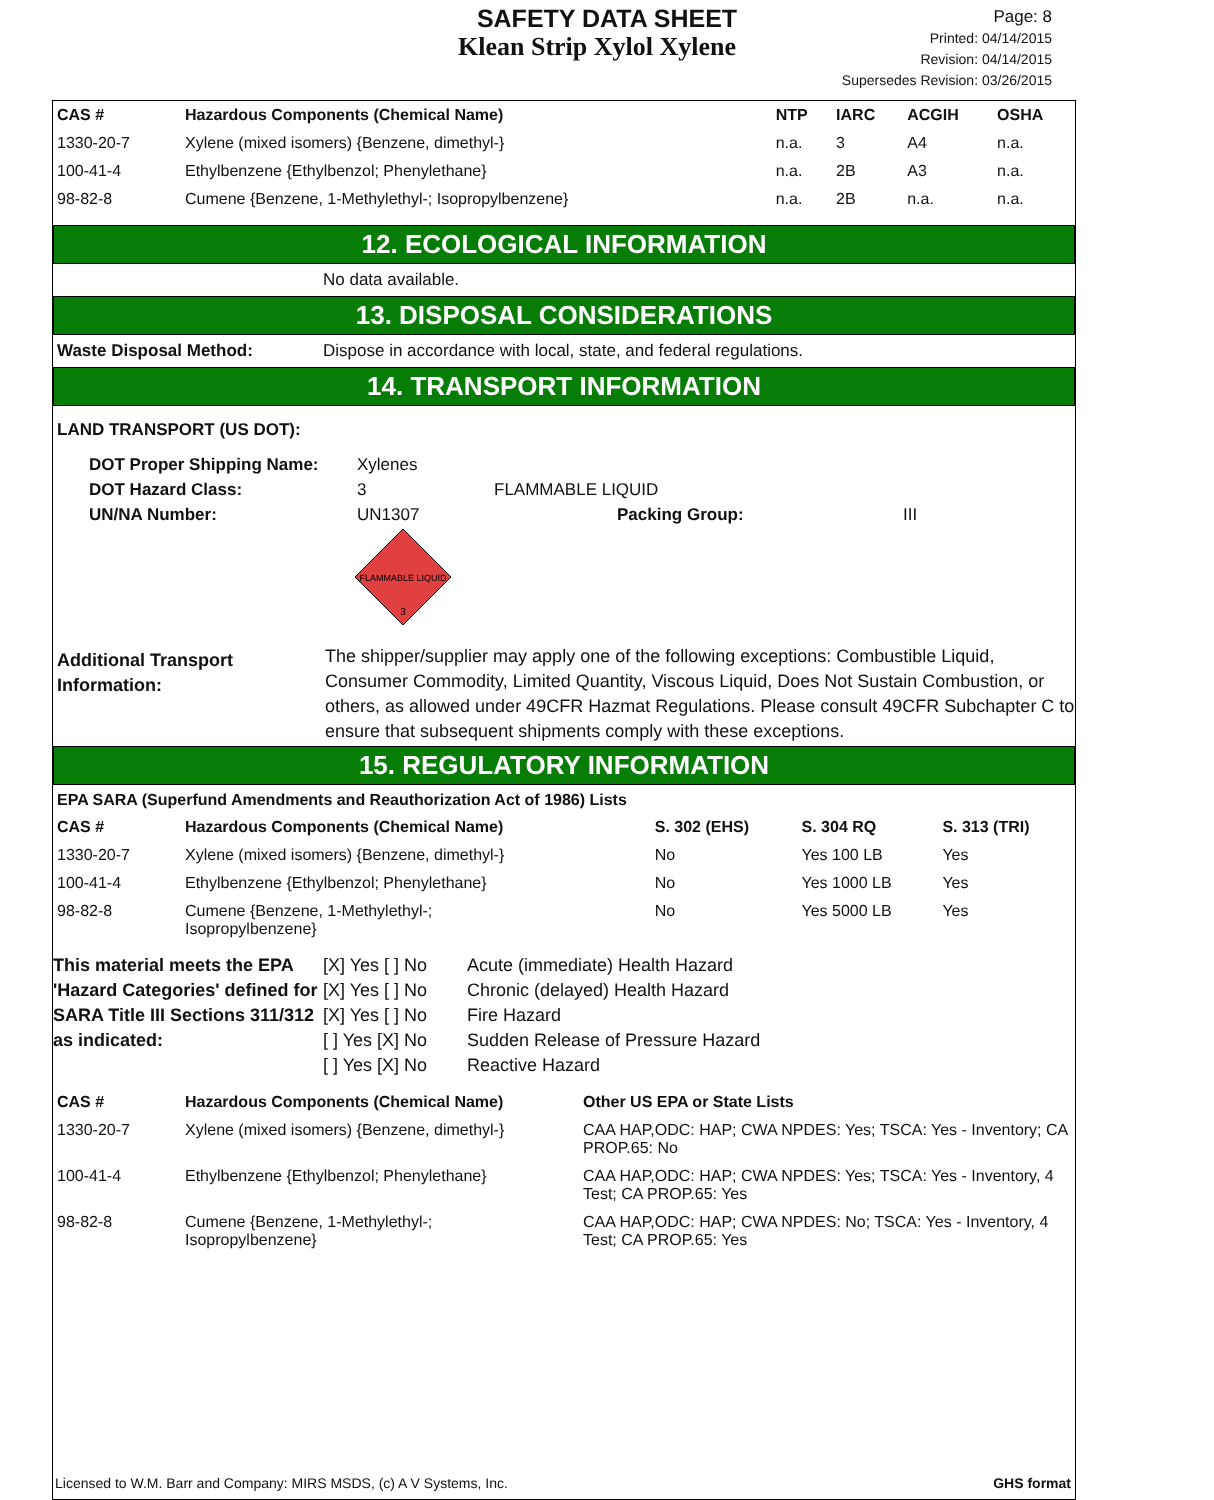SAFETY DATA SHEET
Klean Strip Xylol Xylene
Page: 8
Printed: 04/14/2015
Revision: 04/14/2015
Supersedes Revision: 03/26/2015
| CAS # | Hazardous Components (Chemical Name) | NTP | IARC | ACGIH | OSHA |
| --- | --- | --- | --- | --- | --- |
| 1330-20-7 | Xylene (mixed isomers) {Benzene, dimethyl-} | n.a. | 3 | A4 | n.a. |
| 100-41-4 | Ethylbenzene {Ethylbenzol; Phenylethane} | n.a. | 2B | A3 | n.a. |
| 98-82-8 | Cumene {Benzene, 1-Methylethyl-; Isopropylbenzene} | n.a. | 2B | n.a. | n.a. |
12. ECOLOGICAL INFORMATION
No data available.
13. DISPOSAL CONSIDERATIONS
Waste Disposal Method: Dispose in accordance with local, state, and federal regulations.
14. TRANSPORT INFORMATION
LAND TRANSPORT (US DOT):
DOT Proper Shipping Name: Xylenes
DOT Hazard Class: 3 FLAMMABLE LIQUID
UN/NA Number: UN1307 Packing Group: III
FLAMMABLE LIQUID
3
Additional Transport Information: The shipper/supplier may apply one of the following exceptions: Combustible Liquid, Consumer Commodity, Limited Quantity, Viscous Liquid, Does Not Sustain Combustion, or others, as allowed under 49CFR Hazmat Regulations. Please consult 49CFR Subchapter C to ensure that subsequent shipments comply with these exceptions.
15. REGULATORY INFORMATION
EPA SARA (Superfund Amendments and Reauthorization Act of 1986) Lists
| CAS # | Hazardous Components (Chemical Name) | S. 302 (EHS) | S. 304 RQ | S. 313 (TRI) |
| --- | --- | --- | --- | --- |
| 1330-20-7 | Xylene (mixed isomers) {Benzene, dimethyl-} | No | Yes 100 LB | Yes |
| 100-41-4 | Ethylbenzene {Ethylbenzol; Phenylethane} | No | Yes 1000 LB | Yes |
| 98-82-8 | Cumene {Benzene, 1-Methylethyl-; Isopropylbenzene} | No | Yes 5000 LB | Yes |
This material meets the EPA 'Hazard Categories' defined for SARA Title III Sections 311/312 as indicated: [X] Yes [ ] No
[X] Yes [ ] No
[X] Yes [ ] No
[ ] Yes [X] No
[ ] Yes [X] No Acute (immediate) Health Hazard
Chronic (delayed) Health Hazard
Fire Hazard
Sudden Release of Pressure Hazard
Reactive Hazard
| CAS # | Hazardous Components (Chemical Name) | Other US EPA or State Lists |
| --- | --- | --- |
| 1330-20-7 | Xylene (mixed isomers) {Benzene, dimethyl-} | CAA HAP,ODC: HAP; CWA NPDES: Yes; TSCA: Yes - Inventory; CA PROP.65: No |
| 100-41-4 | Ethylbenzene {Ethylbenzol; Phenylethane} | CAA HAP,ODC: HAP; CWA NPDES: Yes; TSCA: Yes - Inventory, 4 Test; CA PROP.65: Yes |
| 98-82-8 | Cumene {Benzene, 1-Methylethyl-; Isopropylbenzene} | CAA HAP,ODC: HAP; CWA NPDES: No; TSCA: Yes - Inventory, 4 Test; CA PROP.65: Yes |
Licensed to W.M. Barr and Company: MIRS MSDS, (c) A V Systems, Inc. GHS format